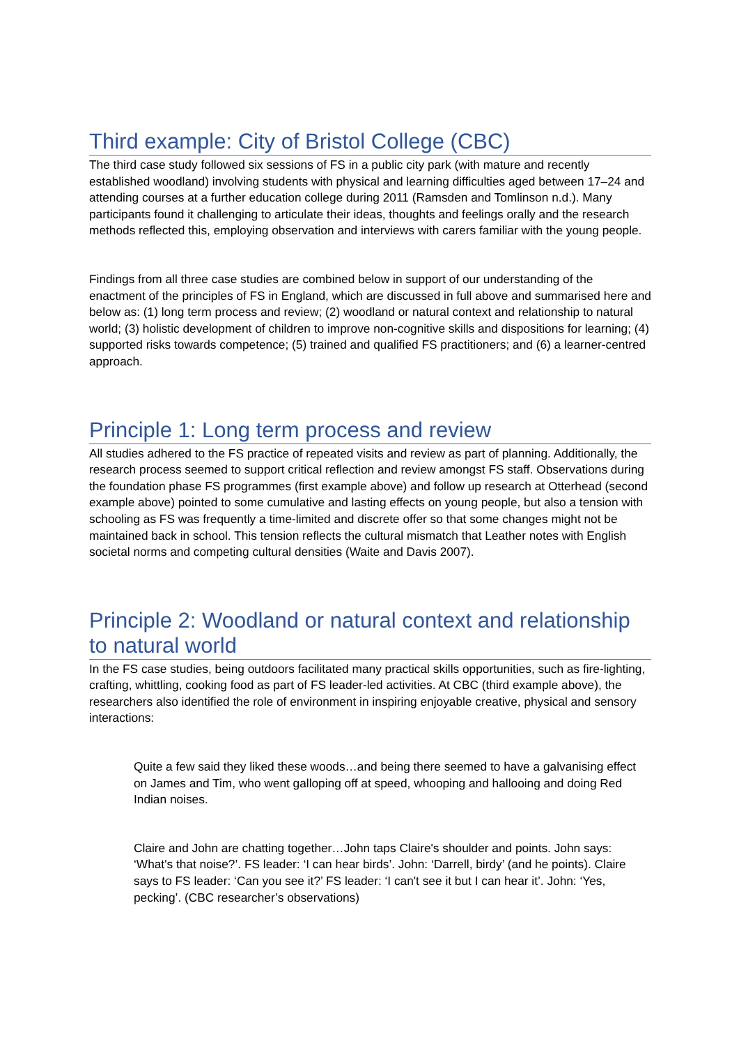Third example: City of Bristol College (CBC)
The third case study followed six sessions of FS in a public city park (with mature and recently established woodland) involving students with physical and learning difficulties aged between 17–24 and attending courses at a further education college during 2011 (Ramsden and Tomlinson n.d.). Many participants found it challenging to articulate their ideas, thoughts and feelings orally and the research methods reflected this, employing observation and interviews with carers familiar with the young people.
Findings from all three case studies are combined below in support of our understanding of the enactment of the principles of FS in England, which are discussed in full above and summarised here and below as: (1) long term process and review; (2) woodland or natural context and relationship to natural world; (3) holistic development of children to improve non-cognitive skills and dispositions for learning; (4) supported risks towards competence; (5) trained and qualified FS practitioners; and (6) a learner-centred approach.
Principle 1: Long term process and review
All studies adhered to the FS practice of repeated visits and review as part of planning. Additionally, the research process seemed to support critical reflection and review amongst FS staff. Observations during the foundation phase FS programmes (first example above) and follow up research at Otterhead (second example above) pointed to some cumulative and lasting effects on young people, but also a tension with schooling as FS was frequently a time-limited and discrete offer so that some changes might not be maintained back in school. This tension reflects the cultural mismatch that Leather notes with English societal norms and competing cultural densities (Waite and Davis 2007).
Principle 2: Woodland or natural context and relationship to natural world
In the FS case studies, being outdoors facilitated many practical skills opportunities, such as fire-lighting, crafting, whittling, cooking food as part of FS leader-led activities. At CBC (third example above), the researchers also identified the role of environment in inspiring enjoyable creative, physical and sensory interactions:
Quite a few said they liked these woods…and being there seemed to have a galvanising effect on James and Tim, who went galloping off at speed, whooping and hallooing and doing Red Indian noises.
Claire and John are chatting together…John taps Claire's shoulder and points. John says: ‘What's that noise?’. FS leader: ‘I can hear birds’. John: ‘Darrell, birdy’ (and he points). Claire says to FS leader: ‘Can you see it?’ FS leader: ‘I can't see it but I can hear it’. John: ‘Yes, pecking’. (CBC researcher’s observations)